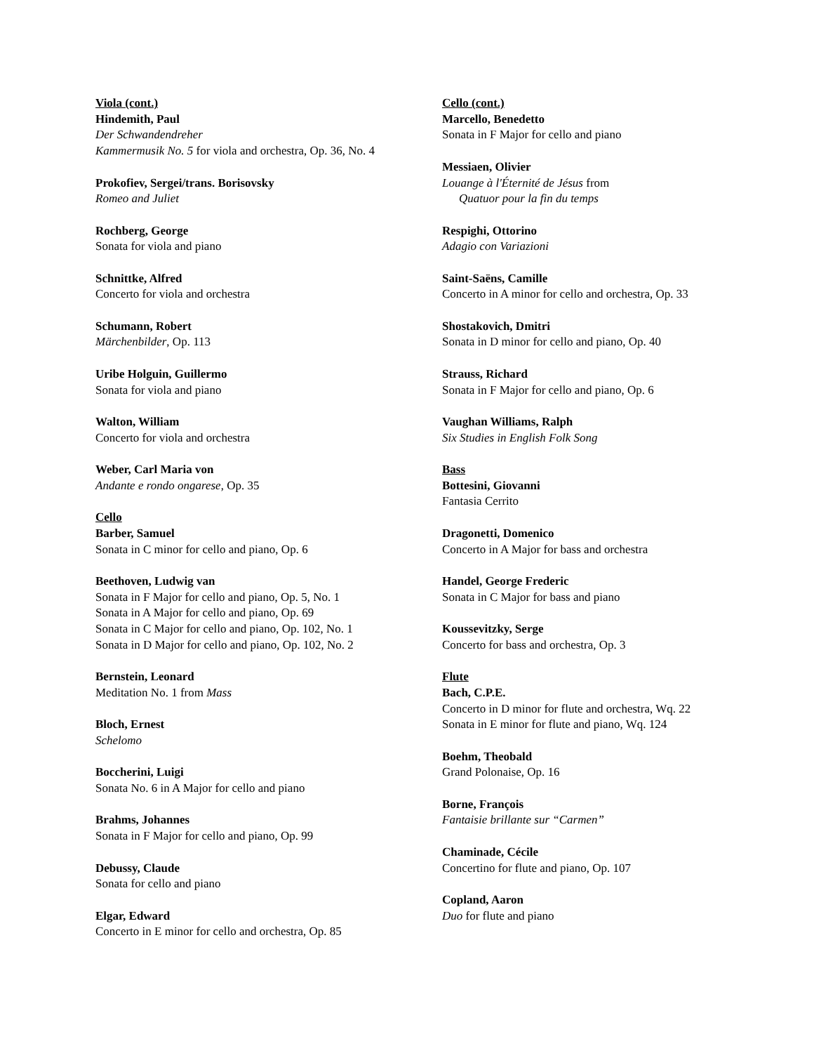Viola (cont.)
Hindemith, Paul
Der Schwandendreher
Kammermusik No. 5 for viola and orchestra, Op. 36, No. 4
Prokofiev, Sergei/trans. Borisovsky
Romeo and Juliet
Rochberg, George
Sonata for viola and piano
Schnittke, Alfred
Concerto for viola and orchestra
Schumann, Robert
Märchenbilder, Op. 113
Uribe Holguin, Guillermo
Sonata for viola and piano
Walton, William
Concerto for viola and orchestra
Weber, Carl Maria von
Andante e rondo ongarese, Op. 35
Cello
Barber, Samuel
Sonata in C minor for cello and piano, Op. 6
Beethoven, Ludwig van
Sonata in F Major for cello and piano, Op. 5, No. 1
Sonata in A Major for cello and piano, Op. 69
Sonata in C Major for cello and piano, Op. 102, No. 1
Sonata in D Major for cello and piano, Op. 102, No. 2
Bernstein, Leonard
Meditation No. 1 from Mass
Bloch, Ernest
Schelomo
Boccherini, Luigi
Sonata No. 6 in A Major for cello and piano
Brahms, Johannes
Sonata in F Major for cello and piano, Op. 99
Debussy, Claude
Sonata for cello and piano
Elgar, Edward
Concerto in E minor for cello and orchestra, Op. 85
Cello (cont.)
Marcello, Benedetto
Sonata in F Major for cello and piano
Messiaen, Olivier
Louange à l'Éternité de Jésus from
Quatuor pour la fin du temps
Respighi, Ottorino
Adagio con Variazioni
Saint-Saëns, Camille
Concerto in A minor for cello and orchestra, Op. 33
Shostakovich, Dmitri
Sonata in D minor for cello and piano, Op. 40
Strauss, Richard
Sonata in F Major for cello and piano, Op. 6
Vaughan Williams, Ralph
Six Studies in English Folk Song
Bass
Bottesini, Giovanni
Fantasia Cerrito
Dragonetti, Domenico
Concerto in A Major for bass and orchestra
Handel, George Frederic
Sonata in C Major for bass and piano
Koussevitzky, Serge
Concerto for bass and orchestra, Op. 3
Flute
Bach, C.P.E.
Concerto in D minor for flute and orchestra, Wq. 22
Sonata in E minor for flute and piano, Wq. 124
Boehm, Theobald
Grand Polonaise, Op. 16
Borne, François
Fantaisie brillante sur “Carmen”
Chaminade, Cécile
Concertino for flute and piano, Op. 107
Copland, Aaron
Duo for flute and piano